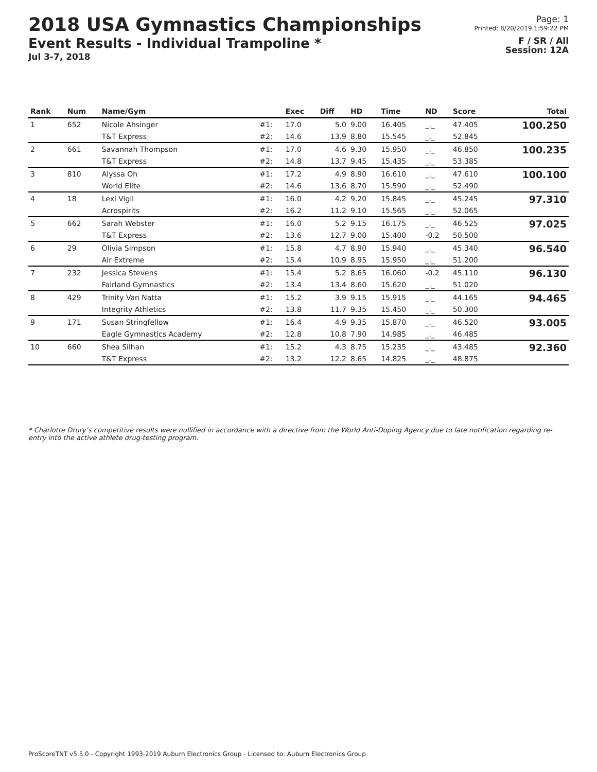2018 USA Gymnastics Championships
Event Results - Individual Trampoline *
Jul 3-7, 2018
Page: 1
Printed: 8/20/2019 1:59:22 PM
F / SR / All
Session: 12A
| Rank | Num | Name/Gym | | Exec | Diff | HD | Time | ND | Score | Total |
| --- | --- | --- | --- | --- | --- | --- | --- | --- | --- | --- |
| 1 | 652 | Nicole Ahsinger | #1: | 17.0 | 5.0 | 9.00 | 16.405 | _._ | 47.405 | 100.250 |
| | | T&T Express | #2: | 14.6 | 13.9 | 8.80 | 15.545 | _._ | 52.845 | |
| 2 | 661 | Savannah Thompson | #1: | 17.0 | 4.6 | 9.30 | 15.950 | _._ | 46.850 | 100.235 |
| | | T&T Express | #2: | 14.8 | 13.7 | 9.45 | 15.435 | _._ | 53.385 | |
| 3 | 810 | Alyssa Oh | #1: | 17.2 | 4.9 | 8.90 | 16.610 | _._ | 47.610 | 100.100 |
| | | World Elite | #2: | 14.6 | 13.6 | 8.70 | 15.590 | _._ | 52.490 | |
| 4 | 18 | Lexi Vigil | #1: | 16.0 | 4.2 | 9.20 | 15.845 | _._ | 45.245 | 97.310 |
| | | Acrospirits | #2: | 16.2 | 11.2 | 9.10 | 15.565 | _._ | 52.065 | |
| 5 | 662 | Sarah Webster | #1: | 16.0 | 5.2 | 9.15 | 16.175 | _._ | 46.525 | 97.025 |
| | | T&T Express | #2: | 13.6 | 12.7 | 9.00 | 15.400 | -0.2 | 50.500 | |
| 6 | 29 | Olivia Simpson | #1: | 15.8 | 4.7 | 8.90 | 15.940 | _._ | 45.340 | 96.540 |
| | | Air Extreme | #2: | 15.4 | 10.9 | 8.95 | 15.950 | _._ | 51.200 | |
| 7 | 232 | Jessica Stevens | #1: | 15.4 | 5.2 | 8.65 | 16.060 | -0.2 | 45.110 | 96.130 |
| | | Fairland Gymnastics | #2: | 13.4 | 13.4 | 8.60 | 15.620 | _._ | 51.020 | |
| 8 | 429 | Trinity Van Natta | #1: | 15.2 | 3.9 | 9.15 | 15.915 | _._ | 44.165 | 94.465 |
| | | Integrity Athletics | #2: | 13.8 | 11.7 | 9.35 | 15.450 | _._ | 50.300 | |
| 9 | 171 | Susan Stringfellow | #1: | 16.4 | 4.9 | 9.35 | 15.870 | _._ | 46.520 | 93.005 |
| | | Eagle Gymnastics Academy | #2: | 12.8 | 10.8 | 7.90 | 14.985 | _._ | 46.485 | |
| 10 | 660 | Shea Silhan | #1: | 15.2 | 4.3 | 8.75 | 15.235 | _._ | 43.485 | 92.360 |
| | | T&T Express | #2: | 13.2 | 12.2 | 8.65 | 14.825 | _._ | 48.875 | |
* Charlotte Drury’s competitive results were nullified in accordance with a directive from the World Anti-Doping Agency due to late notification regarding re-entry into the active athlete drug-testing program.
ProScoreTNT v5.5.0 - Copyright 1993-2019 Auburn Electronics Group - Licensed to: Auburn Electronics Group